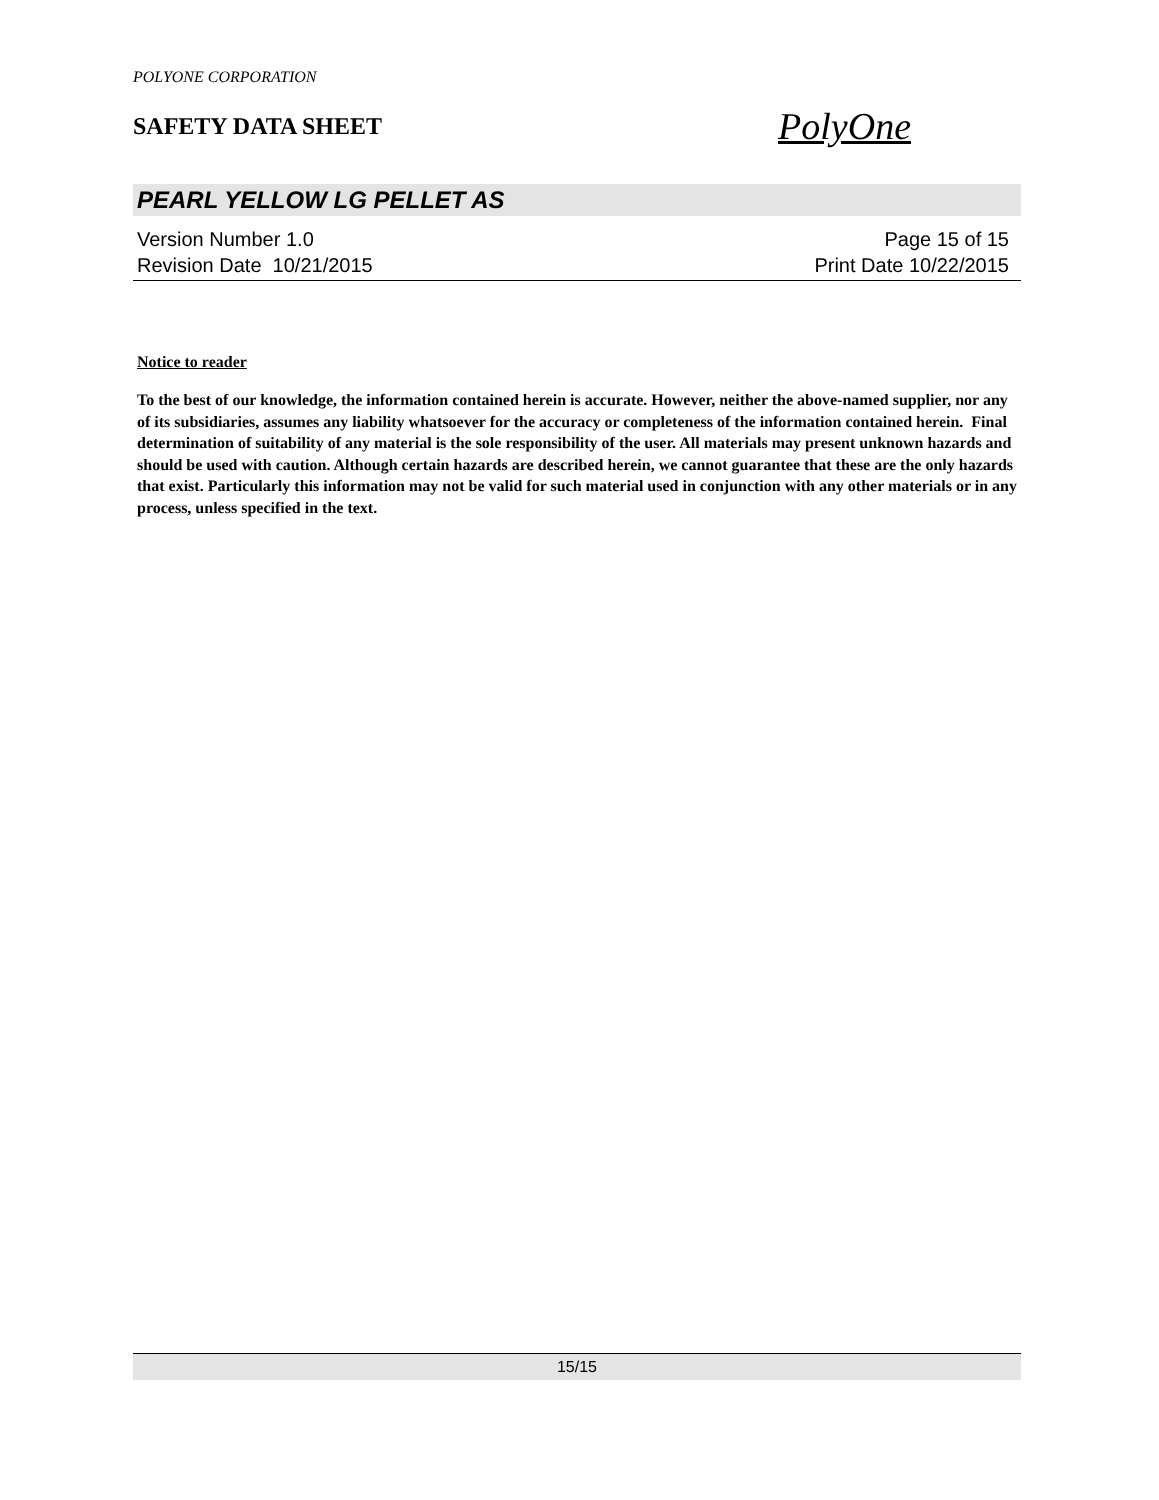POLYONE CORPORATION
SAFETY DATA SHEET
PolyOne
PEARL YELLOW LG PELLET AS
Version Number 1.0
Revision Date 10/21/2015
Page 15 of 15
Print Date 10/22/2015
Notice to reader
To the best of our knowledge, the information contained herein is accurate. However, neither the above-named supplier, nor any of its subsidiaries, assumes any liability whatsoever for the accuracy or completeness of the information contained herein. Final determination of suitability of any material is the sole responsibility of the user. All materials may present unknown hazards and should be used with caution. Although certain hazards are described herein, we cannot guarantee that these are the only hazards that exist. Particularly this information may not be valid for such material used in conjunction with any other materials or in any process, unless specified in the text.
15/15